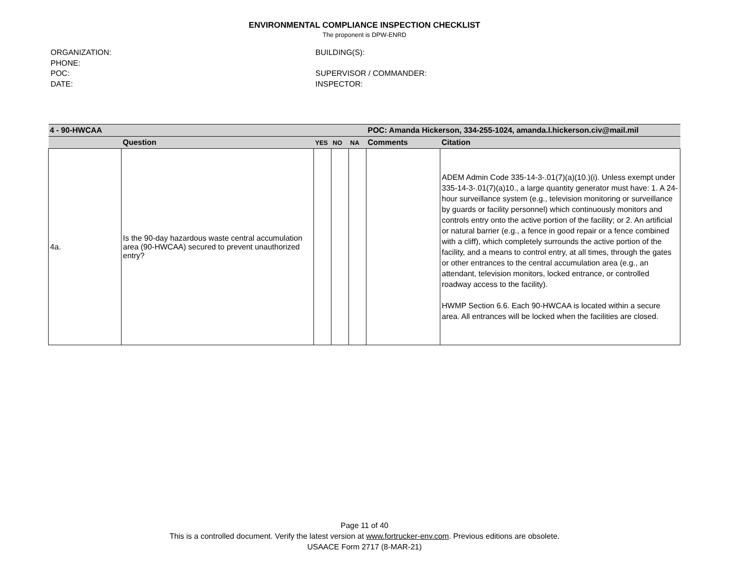ENVIRONMENTAL COMPLIANCE INSPECTION CHECKLIST
The proponent is DPW-ENRD
ORGANIZATION:
PHONE:
POC:
DATE:
BUILDING(S):
SUPERVISOR / COMMANDER:
INSPECTOR:
| 4 - 90-HWCAA | | | | | POC: Amanda Hickerson, 334-255-1024, amanda.l.hickerson.civ@mail.mil | |
| | Question | YES | NO | NA | Comments | Citation |
| 4a. | Is the 90-day hazardous waste central accumulation area (90-HWCAA) secured to prevent unauthorized entry? | | | | | ADEM Admin Code 335-14-3-.01(7)(a)(10.)(i). Unless exempt under 335-14-3-.01(7)(a)10., a large quantity generator must have: 1. A 24-hour surveillance system (e.g., television monitoring or surveillance by guards or facility personnel) which continuously monitors and controls entry onto the active portion of the facility; or 2. An artificial or natural barrier (e.g., a fence in good repair or a fence combined with a cliff), which completely surrounds the active portion of the facility, and a means to control entry, at all times, through the gates or other entrances to the central accumulation area (e.g., an attendant, television monitors, locked entrance, or controlled roadway access to the facility). HWMP Section 6.6. Each 90-HWCAA is located within a secure area. All entrances will be locked when the facilities are closed. |
Page 11 of 40
This is a controlled document. Verify the latest version at www.fortrucker-env.com. Previous editions are obsolete.
USAACE Form 2717 (8-MAR-21)